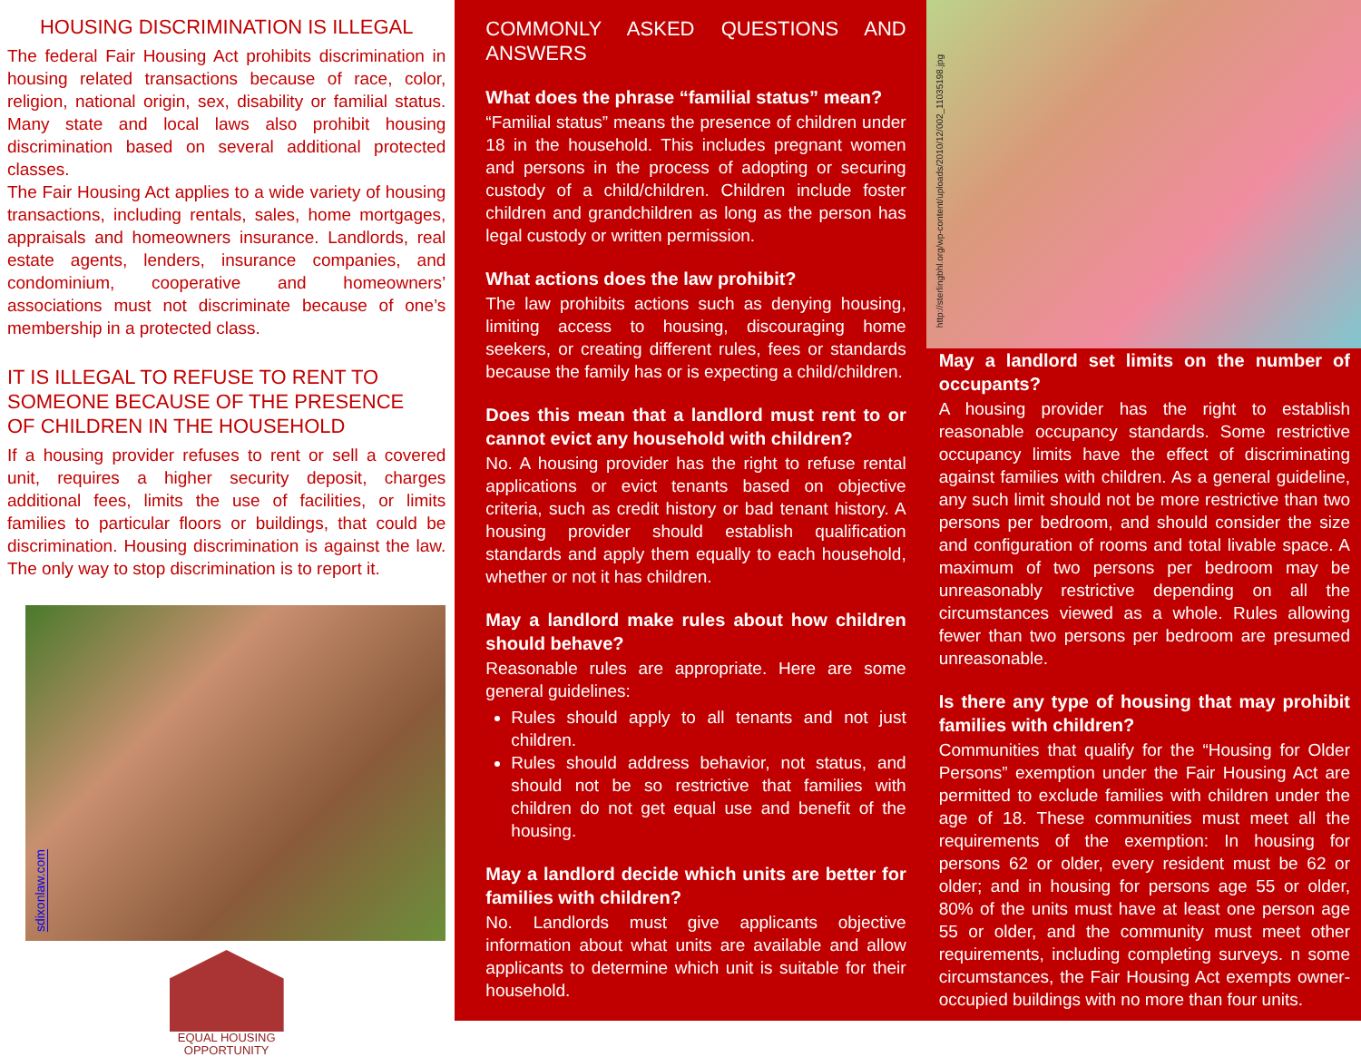HOUSING DISCRIMINATION IS ILLEGAL
The federal Fair Housing Act prohibits discrimination in housing related transactions because of race, color, religion, national origin, sex, disability or familial status. Many state and local laws also prohibit housing discrimination based on several additional protected classes.
The Fair Housing Act applies to a wide variety of housing transactions, including rentals, sales, home mortgages, appraisals and homeowners insurance. Landlords, real estate agents, lenders, insurance companies, and condominium, cooperative and homeowners’ associations must not discriminate because of one’s membership in a protected class.
IT IS ILLEGAL TO REFUSE TO RENT TO
SOMEONE BECAUSE OF THE PRESENCE
OF CHILDREN IN THE HOUSEHOLD
If a housing provider refuses to rent or sell a covered unit, requires a higher security deposit, charges additional fees, limits the use of facilities, or limits families to particular floors or buildings, that could be discrimination. Housing discrimination is against the law. The only way to stop discrimination is to report it.
sdixonlaw.com
EQUAL HOUSING
OPPORTUNITY
COMMONLY ASKED QUESTIONS AND ANSWERS
What does the phrase “familial status” mean?
“Familial status” means the presence of children under 18 in the household. This includes pregnant women and persons in the process of adopting or securing custody of a child/children. Children include foster children and grandchildren as long as the person has legal custody or written permission.
What actions does the law prohibit?
The law prohibits actions such as denying housing, limiting access to housing, discouraging home seekers, or creating different rules, fees or standards because the family has or is expecting a child/children.
Does this mean that a landlord must rent to or cannot evict any household with children?
No. A housing provider has the right to refuse rental applications or evict tenants based on objective criteria, such as credit history or bad tenant history. A housing provider should establish qualification standards and apply them equally to each household, whether or not it has children.
May a landlord make rules about how children should behave?
Reasonable rules are appropriate. Here are some general guidelines:
Rules should apply to all tenants and not just children.
Rules should address behavior, not status, and should not be so restrictive that families with children do not get equal use and benefit of the housing.
May a landlord decide which units are better for families with children?
No. Landlords must give applicants objective information about what units are available and allow applicants to determine which unit is suitable for their household.
http://sterlingbhl.org/wp-content/uploads/2010/12/002_11035198.jpg
May a landlord set limits on the number of occupants?
A housing provider has the right to establish reasonable occupancy standards. Some restrictive occupancy limits have the effect of discriminating against families with children. As a general guideline, any such limit should not be more restrictive than two persons per bedroom, and should consider the size and configuration of rooms and total livable space. A maximum of two persons per bedroom may be unreasonably restrictive depending on all the circumstances viewed as a whole. Rules allowing fewer than two persons per bedroom are presumed unreasonable.
Is there any type of housing that may prohibit families with children?
Communities that qualify for the “Housing for Older Persons” exemption under the Fair Housing Act are permitted to exclude families with children under the age of 18. These communities must meet all the requirements of the exemption: In housing for persons 62 or older, every resident must be 62 or older; and in housing for persons age 55 or older, 80% of the units must have at least one person age 55 or older, and the community must meet other requirements, including completing surveys. n some circumstances, the Fair Housing Act exempts owner-occupied buildings with no more than four units.